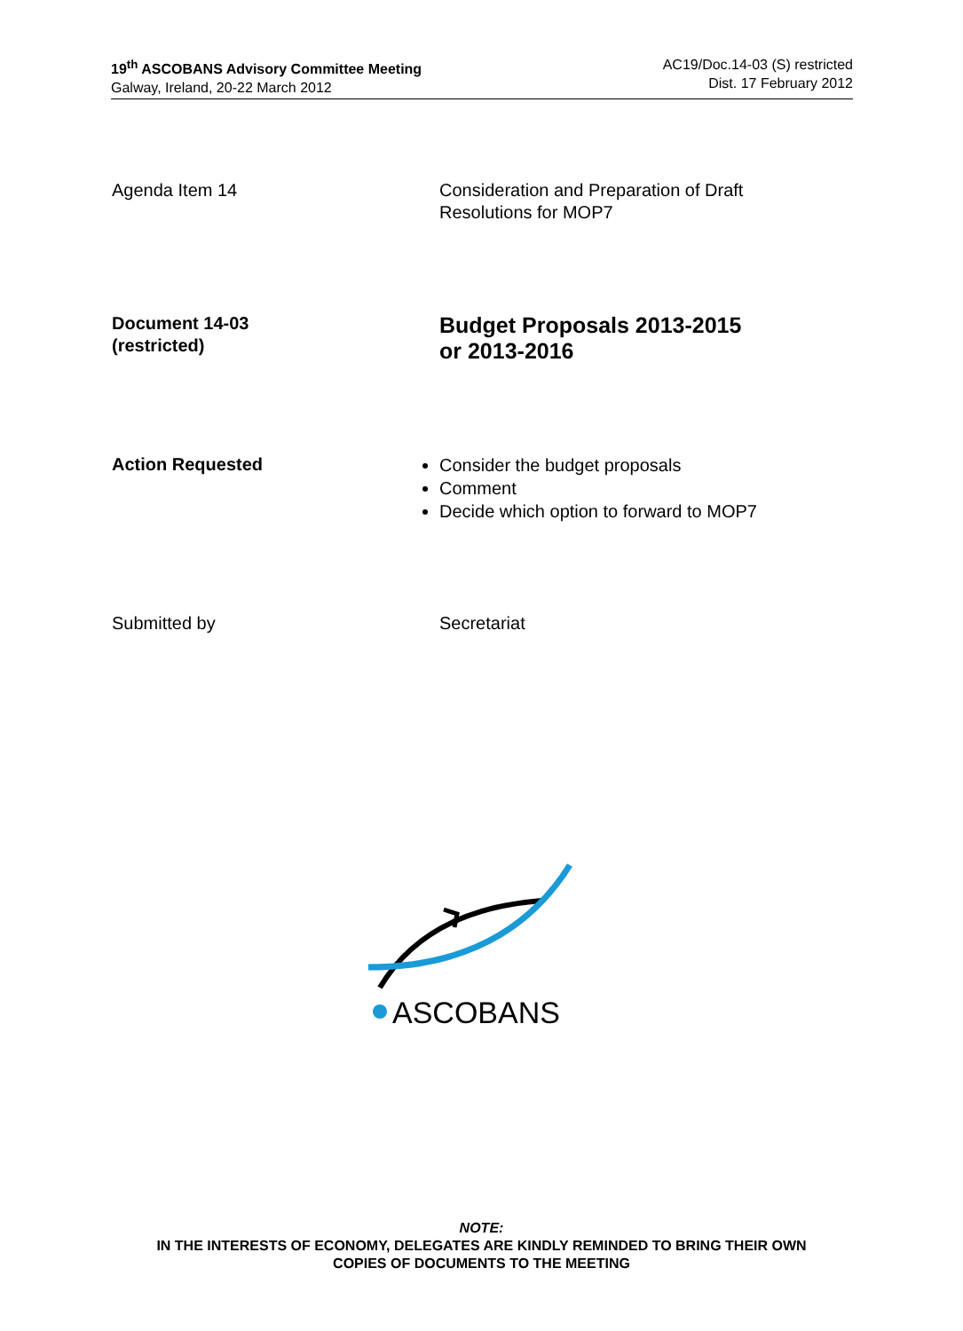19<sup>th</sup> ASCOBANS Advisory Committee Meeting
Galway, Ireland, 20-22 March 2012
AC19/Doc.14-03 (S) restricted
Dist. 17 February 2012
Agenda Item 14 Consideration and Preparation of Draft
Resolutions for MOP7
Document 14-03
(restricted)
Budget Proposals 2013-2015
or 2013-2016
Action Requested
Consider the budget proposals
Comment
Decide which option to forward to MOP7
Submitted by Secretariat
ASCOBANS
NOTE:
IN THE INTERESTS OF ECONOMY, DELEGATES ARE KINDLY REMINDED TO BRING THEIR OWN
COPIES OF DOCUMENTS TO THE MEETING